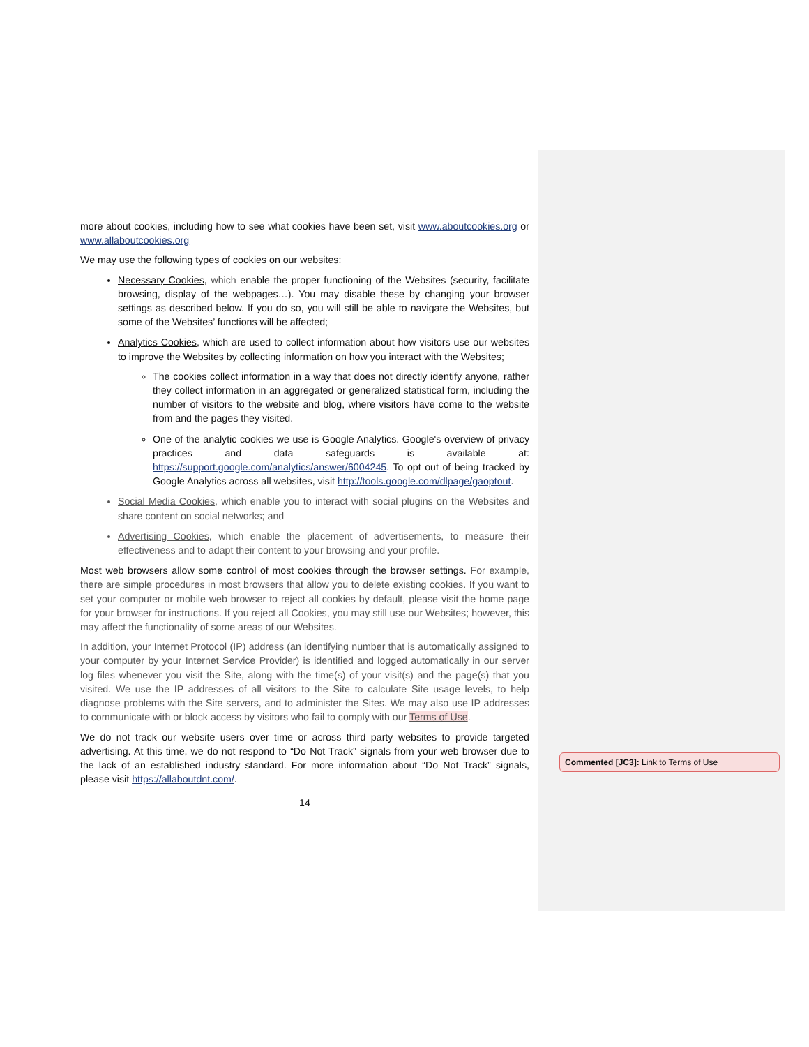more about cookies, including how to see what cookies have been set, visit www.aboutcookies.org or www.allaboutcookies.org
We may use the following types of cookies on our websites:
Necessary Cookies, which enable the proper functioning of the Websites (security, facilitate browsing, display of the webpages…). You may disable these by changing your browser settings as described below. If you do so, you will still be able to navigate the Websites, but some of the Websites’ functions will be affected;
Analytics Cookies, which are used to collect information about how visitors use our websites to improve the Websites by collecting information on how you interact with the Websites;
The cookies collect information in a way that does not directly identify anyone, rather they collect information in an aggregated or generalized statistical form, including the number of visitors to the website and blog, where visitors have come to the website from and the pages they visited.
One of the analytic cookies we use is Google Analytics. Google's overview of privacy practices and data safeguards is available at: https://support.google.com/analytics/answer/6004245. To opt out of being tracked by Google Analytics across all websites, visit http://tools.google.com/dlpage/gaoptout.
Social Media Cookies, which enable you to interact with social plugins on the Websites and share content on social networks; and
Advertising Cookies, which enable the placement of advertisements, to measure their effectiveness and to adapt their content to your browsing and your profile.
Most web browsers allow some control of most cookies through the browser settings. For example, there are simple procedures in most browsers that allow you to delete existing cookies. If you want to set your computer or mobile web browser to reject all cookies by default, please visit the home page for your browser for instructions. If you reject all Cookies, you may still use our Websites; however, this may affect the functionality of some areas of our Websites.
In addition, your Internet Protocol (IP) address (an identifying number that is automatically assigned to your computer by your Internet Service Provider) is identified and logged automatically in our server log files whenever you visit the Site, along with the time(s) of your visit(s) and the page(s) that you visited. We use the IP addresses of all visitors to the Site to calculate Site usage levels, to help diagnose problems with the Site servers, and to administer the Sites. We may also use IP addresses to communicate with or block access by visitors who fail to comply with our Terms of Use.
We do not track our website users over time or across third party websites to provide targeted advertising. At this time, we do not respond to “Do Not Track” signals from your web browser due to the lack of an established industry standard. For more information about “Do Not Track” signals, please visit https://allaboutdnt.com/.
14
Commented [JC3]: Link to Terms of Use